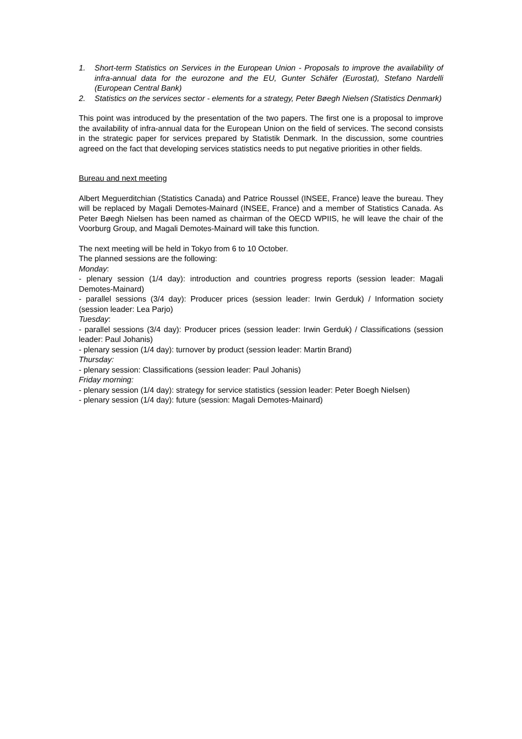1. Short-term Statistics on Services in the European Union - Proposals to improve the availability of infra-annual data for the eurozone and the EU, Gunter Schäfer (Eurostat), Stefano Nardelli (European Central Bank)
2. Statistics on the services sector - elements for a strategy, Peter Bøegh Nielsen (Statistics Denmark)
This point was introduced by the presentation of the two papers. The first one is a proposal to improve the availability of infra-annual data for the European Union on the field of services. The second consists in the strategic paper for services prepared by Statistik Denmark. In the discussion, some countries agreed on the fact that developing services statistics needs to put negative priorities in other fields.
Bureau and next meeting
Albert Meguerditchian (Statistics Canada) and Patrice Roussel (INSEE, France) leave the bureau. They will be replaced by Magali Demotes-Mainard (INSEE, France) and a member of Statistics Canada. As Peter Bøegh Nielsen has been named as chairman of the OECD WPIIS, he will leave the chair of the Voorburg Group, and Magali Demotes-Mainard will take this function.
The next meeting will be held in Tokyo from 6 to 10 October.
The planned sessions are the following:
Monday:
- plenary session (1/4 day): introduction and countries progress reports (session leader: Magali Demotes-Mainard)
- parallel sessions (3/4 day): Producer prices (session leader: Irwin Gerduk) / Information society (session leader: Lea Parjo)
Tuesday:
- parallel sessions (3/4 day): Producer prices (session leader: Irwin Gerduk) / Classifications (session leader: Paul Johanis)
- plenary session (1/4 day): turnover by product (session leader: Martin Brand)
Thursday:
- plenary session: Classifications (session leader: Paul Johanis)
Friday morning:
- plenary session (1/4 day): strategy for service statistics (session leader: Peter Boegh Nielsen)
- plenary session (1/4 day): future (session: Magali Demotes-Mainard)